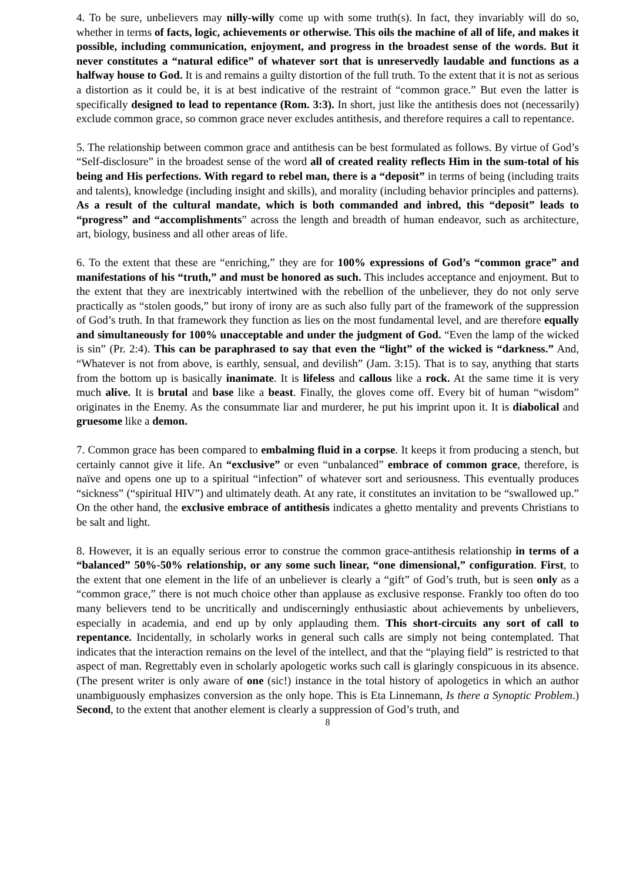4. To be sure, unbelievers may nilly-willy come up with some truth(s). In fact, they invariably will do so, whether in terms of facts, logic, achievements or otherwise. This oils the machine of all of life, and makes it possible, including communication, enjoyment, and progress in the broadest sense of the words. But it never constitutes a “natural edifice” of whatever sort that is unreservedly laudable and functions as a halfway house to God. It is and remains a guilty distortion of the full truth. To the extent that it is not as serious a distortion as it could be, it is at best indicative of the restraint of “common grace.” But even the latter is specifically designed to lead to repentance (Rom. 3:3). In short, just like the antithesis does not (necessarily) exclude common grace, so common grace never excludes antithesis, and therefore requires a call to repentance.
5. The relationship between common grace and antithesis can be best formulated as follows. By virtue of God’s “Self-disclosure” in the broadest sense of the word all of created reality reflects Him in the sum-total of his being and His perfections. With regard to rebel man, there is a “deposit” in terms of being (including traits and talents), knowledge (including insight and skills), and morality (including behavior principles and patterns). As a result of the cultural mandate, which is both commanded and inbred, this “deposit” leads to “progress” and “accomplishments” across the length and breadth of human endeavor, such as architecture, art, biology, business and all other areas of life.
6. To the extent that these are “enriching,” they are for 100% expressions of God’s “common grace” and manifestations of his “truth,” and must be honored as such. This includes acceptance and enjoyment. But to the extent that they are inextricably intertwined with the rebellion of the unbeliever, they do not only serve practically as “stolen goods,” but irony of irony are as such also fully part of the framework of the suppression of God’s truth. In that framework they function as lies on the most fundamental level, and are therefore equally and simultaneously for 100% unacceptable and under the judgment of God. “Even the lamp of the wicked is sin” (Pr. 2:4). This can be paraphrased to say that even the “light” of the wicked is “darkness.” And, “Whatever is not from above, is earthly, sensual, and devilish” (Jam. 3:15). That is to say, anything that starts from the bottom up is basically inanimate. It is lifeless and callous like a rock. At the same time it is very much alive. It is brutal and base like a beast. Finally, the gloves come off. Every bit of human “wisdom” originates in the Enemy. As the consummate liar and murderer, he put his imprint upon it. It is diabolical and gruesome like a demon.
7. Common grace has been compared to embalming fluid in a corpse. It keeps it from producing a stench, but certainly cannot give it life. An “exclusive” or even “unbalanced” embrace of common grace, therefore, is naïve and opens one up to a spiritual “infection” of whatever sort and seriousness. This eventually produces “sickness” (“spiritual HIV”) and ultimately death. At any rate, it constitutes an invitation to be “swallowed up.” On the other hand, the exclusive embrace of antithesis indicates a ghetto mentality and prevents Christians to be salt and light.
8. However, it is an equally serious error to construe the common grace-antithesis relationship in terms of a “balanced” 50%-50% relationship, or any some such linear, “one dimensional,” configuration. First, to the extent that one element in the life of an unbeliever is clearly a “gift” of God’s truth, but is seen only as a “common grace,” there is not much choice other than applause as exclusive response. Frankly too often do too many believers tend to be uncritically and undiscerningly enthusiastic about achievements by unbelievers, especially in academia, and end up by only applauding them. This short-circuits any sort of call to repentance. Incidentally, in scholarly works in general such calls are simply not being contemplated. That indicates that the interaction remains on the level of the intellect, and that the “playing field” is restricted to that aspect of man. Regrettably even in scholarly apologetic works such call is glaringly conspicuous in its absence. (The present writer is only aware of one (sic!) instance in the total history of apologetics in which an author unambiguously emphasizes conversion as the only hope. This is Eta Linnemann, Is there a Synoptic Problem.) Second, to the extent that another element is clearly a suppression of God’s truth, and
8